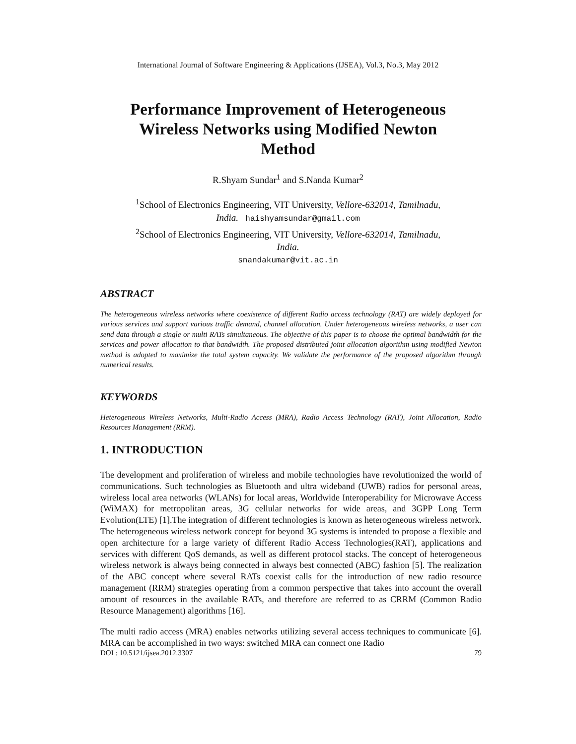International Journal of Software Engineering & Applications (IJSEA), Vol.3, No.3, May 2012
Performance Improvement of Heterogeneous
Wireless Networks using Modified Newton
Method
R.Shyam Sundar<sup>1</sup> and S.Nanda Kumar<sup>2</sup>
<sup>1</sup> School of Electronics Engineering, VIT University, Vellore-632014, Tamilnadu,
India. haishyamsundar@gmail.com
<sup>2</sup> School of Electronics Engineering, VIT University, Vellore-632014, Tamilnadu,
India.
snandakumar@vit.ac.in
ABSTRACT
The heterogeneous wireless networks where coexistence of different Radio access technology (RAT) are widely deployed for various services and support various traffic demand, channel allocation. Under heterogeneous wireless networks, a user can send data through a single or multi RATs simultaneous. The objective of this paper is to choose the optimal bandwidth for the services and power allocation to that bandwidth. The proposed distributed joint allocation algorithm using modified Newton method is adopted to maximize the total system capacity. We validate the performance of the proposed algorithm through numerical results.
KEYWORDS
Heterogeneous Wireless Networks, Multi-Radio Access (MRA), Radio Access Technology (RAT), Joint Allocation, Radio Resources Management (RRM).
1. INTRODUCTION
The development and proliferation of wireless and mobile technologies have revolutionized the world of communications. Such technologies as Bluetooth and ultra wideband (UWB) radios for personal areas, wireless local area networks (WLANs) for local areas, Worldwide Interoperability for Microwave Access (WiMAX) for metropolitan areas, 3G cellular networks for wide areas, and 3GPP Long Term Evolution(LTE) [1].The integration of different technologies is known as heterogeneous wireless network. The heterogeneous wireless network concept for beyond 3G systems is intended to propose a flexible and open architecture for a large variety of different Radio Access Technologies(RAT), applications and services with different QoS demands, as well as different protocol stacks. The concept of heterogeneous wireless network is always being connected in always best connected (ABC) fashion [5]. The realization of the ABC concept where several RATs coexist calls for the introduction of new radio resource management (RRM) strategies operating from a common perspective that takes into account the overall amount of resources in the available RATs, and therefore are referred to as CRRM (Common Radio Resource Management) algorithms [16].
The multi radio access (MRA) enables networks utilizing several access techniques to communicate [6]. MRA can be accomplished in two ways: switched MRA can connect one Radio
DOI : 10.5121/ijsea.2012.3307 79